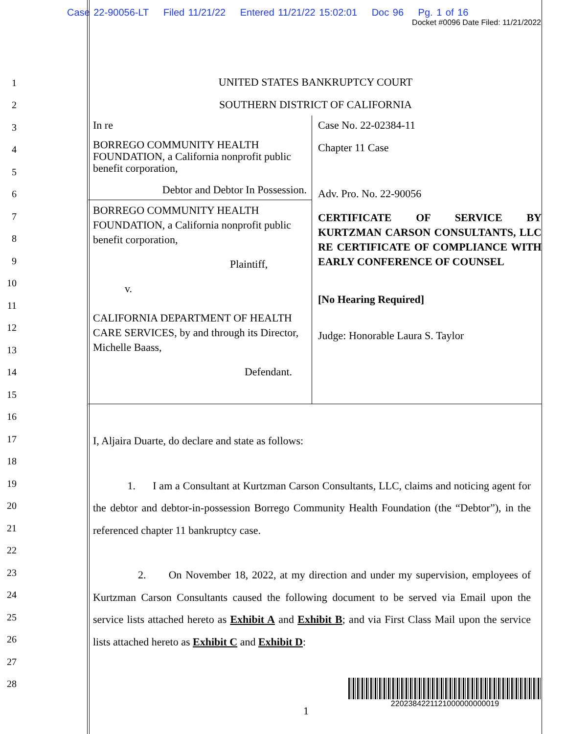Case 22-90056-LT Filed 11/21/22 Entered 11/21/22 15:02:01 Doc 96 Pg. 1 of 16
Docket #0096 Date Filed: 11/21/2022
1
2
3
4
5
6
7
8
9
10
11
12
13
14
15
16
17
18
19
20
21
22
23
24
25
26
27
28
UNITED STATES BANKRUPTCY COURT
SOUTHERN DISTRICT OF CALIFORNIA
In re
BORREGO COMMUNITY HEALTH FOUNDATION, a California nonprofit public benefit corporation,
Debtor and Debtor In Possession.
BORREGO COMMUNITY HEALTH FOUNDATION, a California nonprofit public benefit corporation,
Plaintiff,
v.
CALIFORNIA DEPARTMENT OF HEALTH CARE SERVICES, by and through its Director, Michelle Baass,
Defendant.
Case No. 22-02384-11
Chapter 11 Case
Adv. Pro. No. 22-90056
CERTIFICATE OF SERVICE BY KURTZMAN CARSON CONSULTANTS, LLC RE CERTIFICATE OF COMPLIANCE WITH EARLY CONFERENCE OF COUNSEL
[No Hearing Required]
Judge: Honorable Laura S. Taylor
I, Aljaira Duarte, do declare and state as follows:
1. I am a Consultant at Kurtzman Carson Consultants, LLC, claims and noticing agent for the debtor and debtor-in-possession Borrego Community Health Foundation (the “Debtor”), in the referenced chapter 11 bankruptcy case.
2. On November 18, 2022, at my direction and under my supervision, employees of Kurtzman Carson Consultants caused the following document to be served via Email upon the service lists attached hereto as Exhibit A and Exhibit B; and via First Class Mail upon the service lists attached hereto as Exhibit C and Exhibit D:
2202384221121000000000019
1